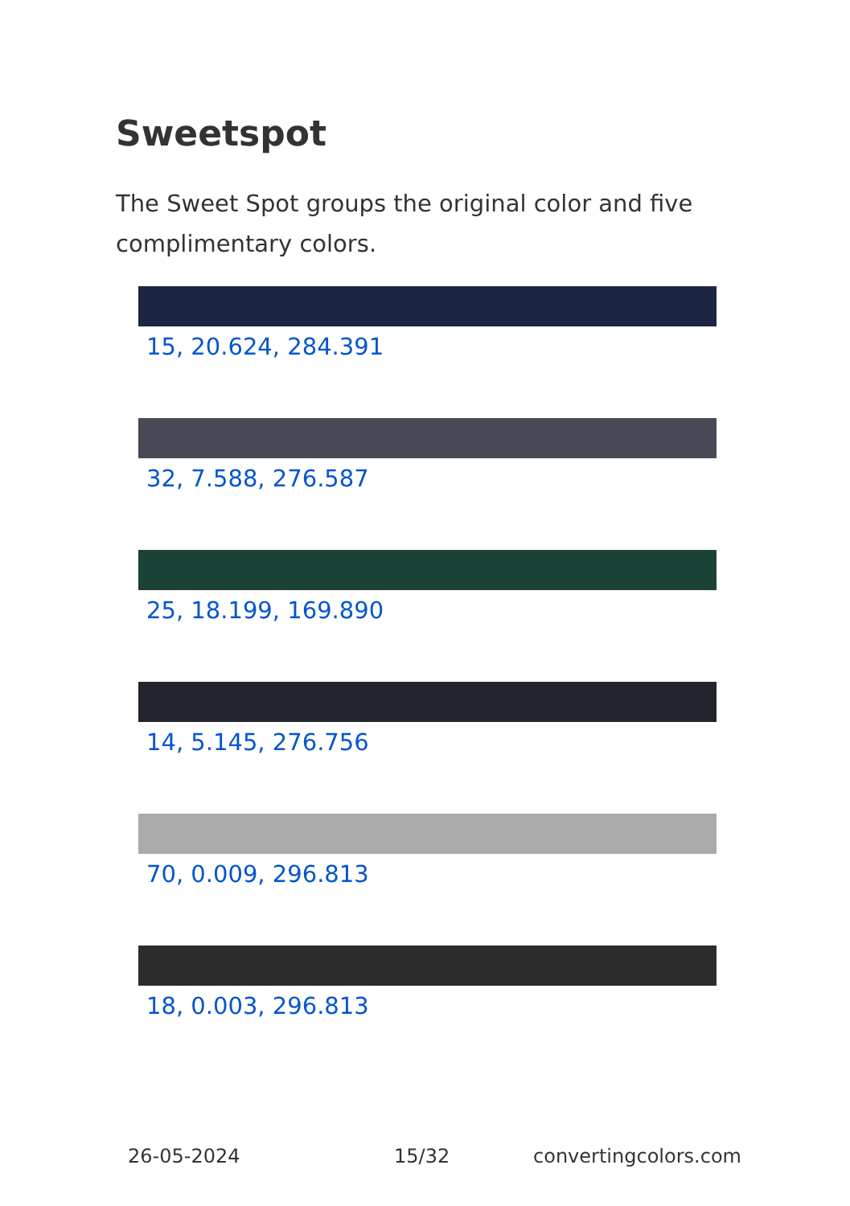Sweetspot
The Sweet Spot groups the original color and five complimentary colors.
15, 20.624, 284.391
32, 7.588, 276.587
25, 18.199, 169.890
14, 5.145, 276.756
70, 0.009, 296.813
18, 0.003, 296.813
26-05-2024 15/32 convertingcolors.com